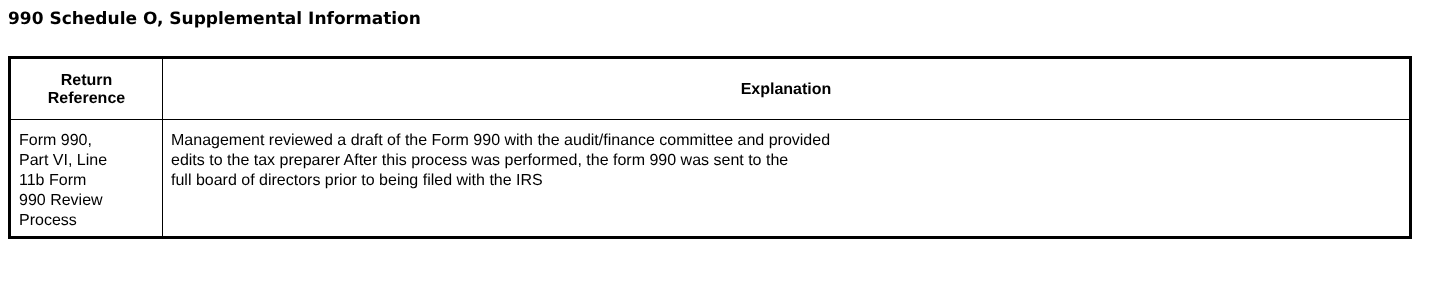990 Schedule O, Supplemental Information
| Return Reference | Explanation |
| --- | --- |
| Form 990, Part VI, Line 11b Form 990 Review Process | Management reviewed a draft of the Form 990 with the audit/finance committee and provided edits to the tax preparer After this process was performed, the form 990 was sent to the full board of directors prior to being filed with the IRS |